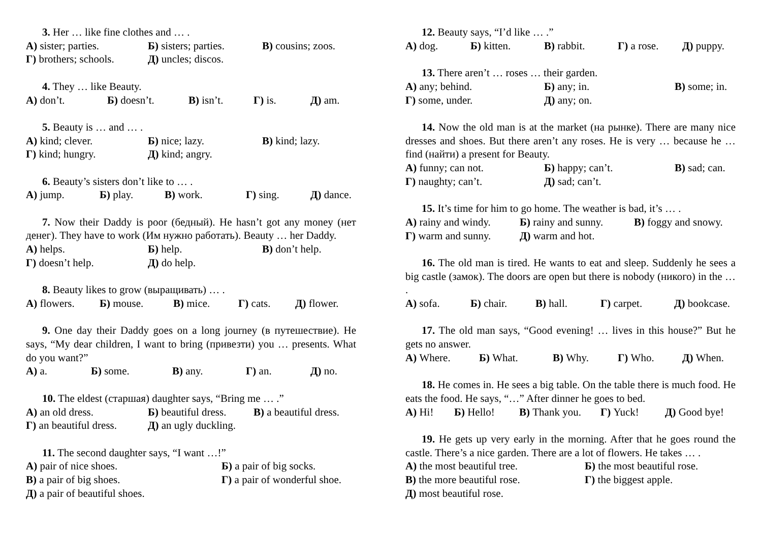3. Her … like fine clothes and … .
А) sister; parties. Б) sisters; parties. В) cousins; zoos.
Г) brothers; schools. Д) uncles; discos.
4. They … like Beauty.
А) don’t. Б) doesn’t. В) isn’t. Г) is. Д) am.
5. Beauty is … and … .
А) kind; clever. Б) nice; lazy. В) kind; lazy.
Г) kind; hungry. Д) kind; angry.
6. Beauty’s sisters don’t like to … .
А) jump. Б) play. В) work. Г) sing. Д) dance.
7. Now their Daddy is poor (бедный). He hasn’t got any money (нет денег). They have to work (Им нужно работать). Beauty … her Daddy.
А) helps. Б) help. В) don’t help.
Г) doesn’t help. Д) do help.
8. Beauty likes to grow (выращивать) … .
А) flowers. Б) mouse. В) mice. Г) cats. Д) flower.
9. One day their Daddy goes on a long journey (в путешествие). He says, “My dear children, I want to bring (привезти) you … presents. What do you want?”
А) a. Б) some. В) any. Г) an. Д) no.
10. The eldest (старшая) daughter says, “Bring me … .”
А) an old dress. Б) beautiful dress. В) a beautiful dress.
Г) an beautiful dress. Д) an ugly duckling.
11. The second daughter says, “I want …!”
А) pair of nice shoes. Б) a pair of big socks.
В) a pair of big shoes. Г) a pair of wonderful shoe.
Д) a pair of beautiful shoes.
12. Beauty says, “I’d like … .”
А) dog. Б) kitten. В) rabbit. Г) a rose. Д) puppy.
13. There aren’t … roses … their garden.
А) any; behind. Б) any; in. В) some; in.
Г) some, under. Д) any; on.
14. Now the old man is at the market (на рынке). There are many nice dresses and shoes. But there aren’t any roses. He is very … because he … find (найти) a present for Beauty.
А) funny; can not. Б) happy; can’t. В) sad; can.
Г) naughty; can’t. Д) sad; can’t.
15. It’s time for him to go home. The weather is bad, it’s … .
А) rainy and windy. Б) rainy and sunny. В) foggy and snowy.
Г) warm and sunny. Д) warm and hot.
16. The old man is tired. He wants to eat and sleep. Suddenly he sees a big castle (замок). The doors are open but there is nobody (никого) in the … .
А) sofa. Б) chair. В) hall. Г) carpet. Д) bookcase.
17. The old man says, “Good evening! … lives in this house?” But he gets no answer.
А) Where. Б) What. В) Why. Г) Who. Д) When.
18. He comes in. He sees a big table. On the table there is much food. He eats the food. He says, “…” After dinner he goes to bed.
А) Hi! Б) Hello! В) Thank you. Г) Yuck! Д) Good bye!
19. He gets up very early in the morning. After that he goes round the castle. There’s a nice garden. There are a lot of flowers. He takes … .
А) the most beautiful tree. Б) the most beautiful rose.
В) the more beautiful rose. Г) the biggest apple.
Д) most beautiful rose.